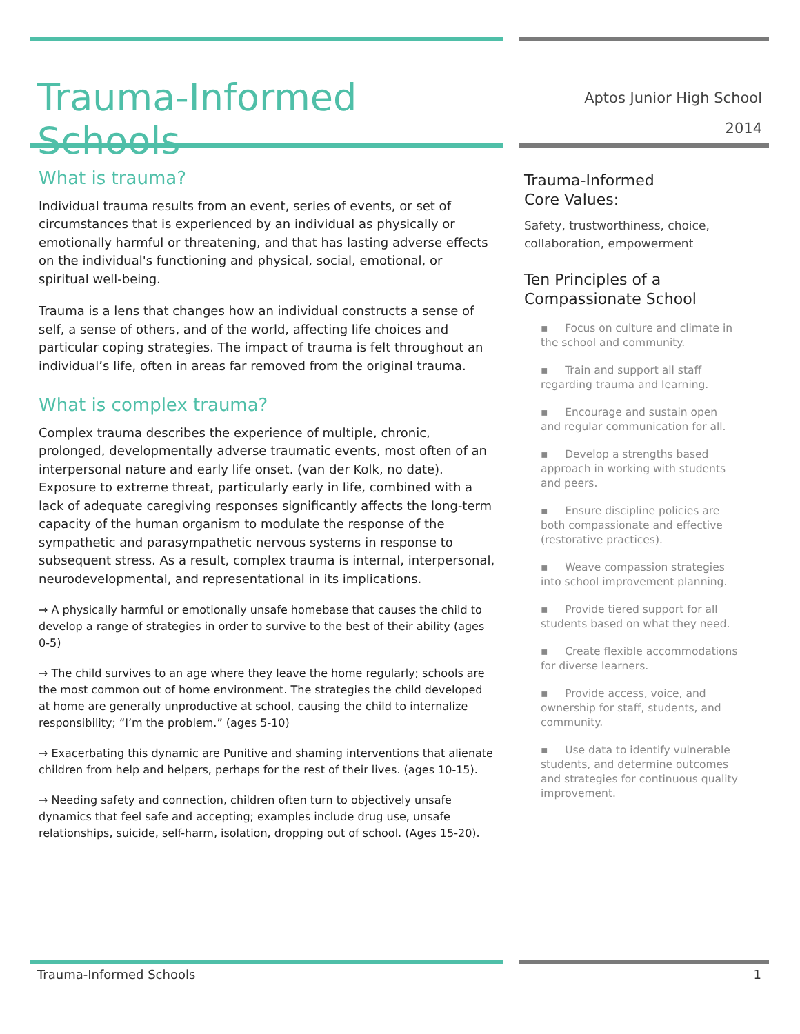Trauma-Informed Schools
Aptos Junior High School
2014
What is trauma?
Individual trauma results from an event, series of events, or set of circumstances that is experienced by an individual as physically or emotionally harmful or threatening, and that has lasting adverse effects on the individual's functioning and physical, social, emotional, or spiritual well-being.
Trauma is a lens that changes how an individual constructs a sense of self, a sense of others, and of the world, affecting life choices and particular coping strategies. The impact of trauma is felt throughout an individual’s life, often in areas far removed from the original trauma.
What is complex trauma?
Complex trauma describes the experience of multiple, chronic, prolonged, developmentally adverse traumatic events, most often of an interpersonal nature and early life onset. (van der Kolk, no date). Exposure to extreme threat, particularly early in life, combined with a lack of adequate caregiving responses significantly affects the long-term capacity of the human organism to modulate the response of the sympathetic and parasympathetic nervous systems in response to subsequent stress. As a result, complex trauma is internal, interpersonal, neurodevelopmental, and representational in its implications.
→ A physically harmful or emotionally unsafe homebase that causes the child to develop a range of strategies in order to survive to the best of their ability (ages 0-5)
→ The child survives to an age where they leave the home regularly; schools are the most common out of home environment. The strategies the child developed at home are generally unproductive at school, causing the child to internalize responsibility; “I’m the problem.” (ages 5-10)
→ Exacerbating this dynamic are Punitive and shaming interventions that alienate children from help and helpers, perhaps for the rest of their lives. (ages 10-15).
→ Needing safety and connection, children often turn to objectively unsafe dynamics that feel safe and accepting; examples include drug use, unsafe relationships, suicide, self-harm, isolation, dropping out of school. (Ages 15-20).
Trauma-Informed
Core Values:
Safety, trustworthiness, choice, collaboration, empowerment
Ten Principles of a
Compassionate School
▪ Focus on culture and climate in the school and community.
▪ Train and support all staff regarding trauma and learning.
▪ Encourage and sustain open and regular communication for all.
▪ Develop a strengths based approach in working with students and peers.
▪ Ensure discipline policies are both compassionate and effective (restorative practices).
▪ Weave compassion strategies into school improvement planning.
▪ Provide tiered support for all students based on what they need.
▪ Create flexible accommodations for diverse learners.
▪ Provide access, voice, and ownership for staff, students, and community.
▪ Use data to identify vulnerable students, and determine outcomes and strategies for continuous quality improvement.
Trauma-Informed Schools 1